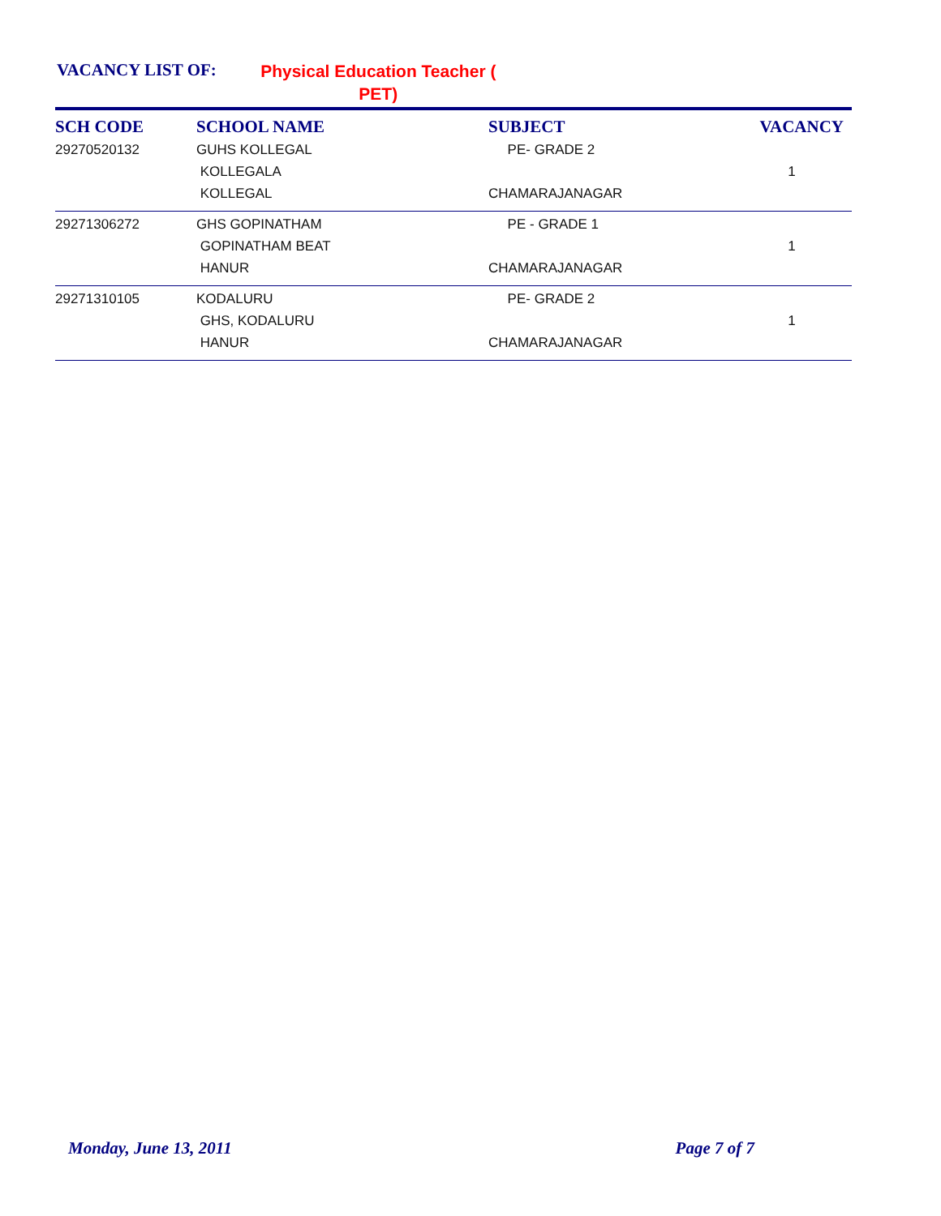VACANCY LIST OF: Physical Education Teacher ( PET)
| SCH CODE | SCHOOL NAME | SUBJECT | VACANCY |
| --- | --- | --- | --- |
| 29270520132 | GUHS KOLLEGAL KOLLEGALA KOLLEGAL | PE- GRADE 2 CHAMARAJANAGAR | 1 |
| 29271306272 | GHS GOPINATHAM GOPINATHAM BEAT HANUR | PE - GRADE 1 CHAMARAJANAGAR | 1 |
| 29271310105 | KODALURU GHS, KODALURU HANUR | PE- GRADE 2 CHAMARAJANAGAR | 1 |
Monday, June 13, 2011 Page 7 of 7